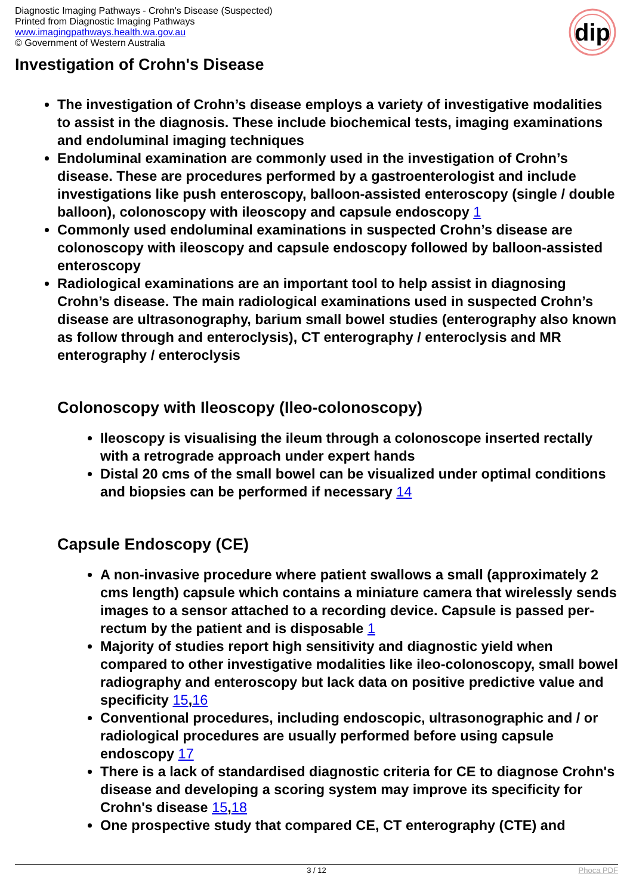Diagnostic Imaging Pathways - Crohn's Disease (Suspected)
Printed from Diagnostic Imaging Pathways
www.imagingpathways.health.wa.gov.au
© Government of Western Australia
dip
Investigation of Crohn's Disease
The investigation of Crohn’s disease employs a variety of investigative modalities to assist in the diagnosis. These include biochemical tests, imaging examinations and endoluminal imaging techniques
Endoluminal examination are commonly used in the investigation of Crohn’s disease. These are procedures performed by a gastroenterologist and include investigations like push enteroscopy, balloon-assisted enteroscopy (single / double balloon), colonoscopy with ileoscopy and capsule endoscopy 1
Commonly used endoluminal examinations in suspected Crohn’s disease are colonoscopy with ileoscopy and capsule endoscopy followed by balloon-assisted enteroscopy
Radiological examinations are an important tool to help assist in diagnosing Crohn’s disease. The main radiological examinations used in suspected Crohn’s disease are ultrasonography, barium small bowel studies (enterography also known as follow through and enteroclysis), CT enterography / enteroclysis and MR enterography / enteroclysis
Colonoscopy with Ileoscopy (Ileo-colonoscopy)
Ileoscopy is visualising the ileum through a colonoscope inserted rectally with a retrograde approach under expert hands
Distal 20 cms of the small bowel can be visualized under optimal conditions and biopsies can be performed if necessary 14
Capsule Endoscopy (CE)
A non-invasive procedure where patient swallows a small (approximately 2 cms length) capsule which contains a miniature camera that wirelessly sends images to a sensor attached to a recording device. Capsule is passed per-rectum by the patient and is disposable 1
Majority of studies report high sensitivity and diagnostic yield when compared to other investigative modalities like ileo-colonoscopy, small bowel radiography and enteroscopy but lack data on positive predictive value and specificity 15,16
Conventional procedures, including endoscopic, ultrasonographic and / or radiological procedures are usually performed before using capsule endoscopy 17
There is a lack of standardised diagnostic criteria for CE to diagnose Crohn's disease and developing a scoring system may improve its specificity for Crohn's disease 15,18
One prospective study that compared CE, CT enterography (CTE) and
3 / 12 Phoca PDF